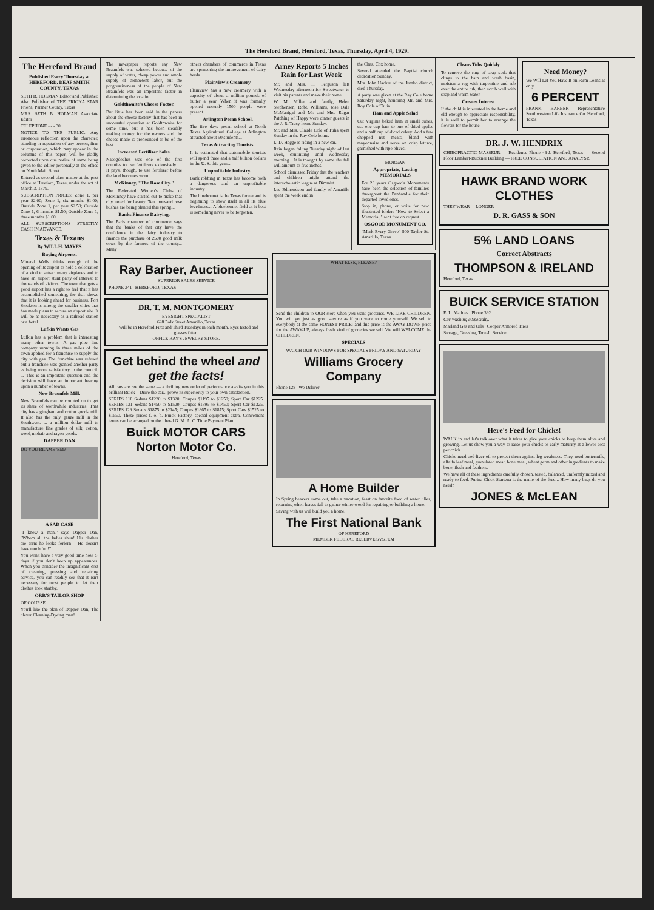The Hereford Brand, Hereford, Texas, Thursday, April 4, 1929.
The Hereford Brand
Published Every Thursday at HEREFORD, DEAF SMITH COUNTY, TEXAS
SETH B. HOLMAN Editor and Publisher. Also Publisher of THE FRIONA STAR Friona, Parmer County, Texas
MRS. SETH B. HOLMAN Associate Editor
TELEPHONE - - - 30
NOTICE TO THE PUBLIC. Any erroneous reflection upon the character, standing or reputation of any person, firm or corporation, which may appear in the columns of this paper, will be gladly corrected upon due notice of same being given to the editor personally at the office on North Main Street.
Entered as second-class matter at the post office at Hereford, Texas, under the act of March 3, 1879.
SUBSCRIPTION PRICES: Zone 1, per year $2.00; Zone 1, six months $1.00; Outside Zone 1, per year $2.50; Outside Zone 1, 6 months $1.50; Outside Zone 1, three months $1.00
ALL SUBSCRIPTIONS STRICTLY CASH IN ADVANCE.
Texas & Texans
By WILL H. MAYES
Buying Airports.
Mineral Wells thinks enough of the opening of its airport to hold a celebration of a kind to attract many airplanes and to have an airport stunt party of interest to thousands of visitors. The town that gets a good airport has a right to feel that it has accomplished something, for that shows that it is looking ahead for business. Fort Stockton is among the smaller cities that has made plans to secure an airport site. It will be as necessary as a railroad station or a hotel.
Lufkin Wants Gas
Lufkin has a problem that is interesting many other towns. A gas pipe line company running in three miles of the town applied for a franchise to supply the city with gas. The franchise was refused but a franchise was granted another party as being more satisfactory to the council. ... This is an important question and the decision will have an important bearing upon a number of towns.
New Braunfels Mill.
New Braunfels can be counted on to get its share of worthwhile industries. That city has a gingham and cotton goods mill. It also has the only gauze mill in the Southwest. ... a million dollar mill to manufacture fine grades of silk, cotton, wool, mohair and rayon goods.
DAPPER DAN
DO YOU BLAME 'EM?
A SAD CASE
"I know a man," says Dapper Dan, "Whom all the ladies shun! His clothes are torn; he looks forlorn— He doesn't have much fun!"
You won't have a very good time now-a-days if you don't keep up appearances. When you consider the insignificant cost of cleaning, pressing and repairing service, you can readily see that it isn't necessary for most people to let their clothes look shabby.
ORR'S TAILOR SHOP
OF COURSE
You'll like the plan of Dapper Dan, The clever Cleaning-Dyeing man!
The newspaper reports say New Braunfels was selected because of the supply of water, cheap power and ample supply of competent labor, but the progressiveness of the people of New Braunfels was an important factor in determining the location.
Goldthwaite's Cheese Factor.
But little has been said in the papers about the cheese factory that has been in successful operation at Goldthwaite for some time, but it has been steadily making money for the owners and the cheese made is pronounced to be of the best.
Increased Fertilizer Sales.
Nacogdoches was one of the first counties to use fertilizers extensively. ... It pays, though, to use fertilizer before the land becomes worn.
McKinney, "The Rose City."
The Federated Women's Clubs of McKinney have started out to make that city noted for beauty. Ten thousand rose bushes are being planted this spring...
Banks Finance Dairying.
The Paris chamber of commerce says that the banks of that city have the confidence in the dairy industry to finance the purchase of 2500 good milk cows by the farmers of the county... Many
others chambers of commerce in Texas are sponsoring the improvement of dairy herds.
Plainview's Creamery
Plainview has a new creamery with a capacity of about a million pounds of butter a year. When it was formally opened recently 1500 people were present...
Arlington Pecan School.
The five days pecan school at North Texas Agricultural College at Arlington attracted about 50 students...
Texas Attracting Tourists.
It is estimated that automobile tourists will spend three and a half billion dollars in the U. S. this year...
Unprofitable Industry.
Bank robbing in Texas has become both a dangerous and an unprofitable industry...
The bluebonnet is the Texas flower and is beginning to show itself in all its blue loveliness... A bluebonnet field at it best is something never to be forgotten.
Ray Barber, Auctioneer
SUPERIOR SALES SERVICE
PHONE 241 HEREFORD, TEXAS
DR. T. M. MONTGOMERY
EYESIGHT SPECIALIST
628 Polk Street Amarillo, Texas
—Will be in Hereford First and Third Tuesdays in each month. Eyes tested and glasses fitted.
OFFICE RAY'S JEWELRY STORE.
Get behind the wheel and get the facts!
All cars are not the same — a thrilling new order of performance awaits you in this brilliant Buick—Drive the car... prove its superiority to your own satisfaction.
SERIES 116 Sedans $1220 to $1320; Coupes $1195 to $1250; Sport Car $1225. SERIES 121 Sedans $1450 to $1520; Coupes $1395 to $1450; Sport Car $1325. SERIES 129 Sedans $1875 to $2145; Coupes $1865 to $1875; Sport Cars $1525 to $1550. These prices f. o. b. Buick Factory, special equipment extra. Convenient terms can be arranged on the liberal G. M. A. C. Time Payment Plan.
Buick MOTOR CARS
Norton Motor Co.
Hereford, Texas
Arney Reports 5 Inches Rain for Last Week
Mr. and Mrs. H. Ferguson left Wednesday afternoon for Sweetwater to visit his parents and make their home.
W. M. Miller and family, Helen Stephenson, Robt. Williams, Jose Dale McManigal and Mr. and Mrs. Edgar Patching of Happy were dinner guests in the J. R. Tracy home Sunday.
Mr. and Mrs. Claude Cole of Tulia spent Sunday in the Ray Cole home.
L. D. Hagge is riding in a new car.
Rain began falling Tuesday night of last week, continuing until Wednesday morning... It is thought by some the fall will amount to five inches.
School dismissed Friday that the teachers and children might attend the interscholastic league at Dimmitt.
Lee Edmondson and family of Amarillo spent the week end in
the Chas. Cox home.
Several attended the Baptist church dedication Sunday.
Mrs. John Hacker of the Jumbo district, died Thursday.
A party was given at the Ray Cole home Saturday night, honoring Mr. and Mrs. Roy Cole of Tulia.
Ham and Apple Salad
Cut Virginia baked ham in small cubes, use one cup ham to one of dried apples and a half cup of diced celery. Add a few chopped nut meats, blend with mayonnaise and serve on crisp lettuce, garnished with ripe olives.
MORGAN
Appropriate, Lasting MEMORIALS
For 23 years Osgood's Monuments have been the selection of families throughout the Panhandle for their departed loved ones.
Stop in, phone, or write for new illustrated folder: "How to Select a Memorial," sent free on request.
OSGOOD MONUMENT CO.
"Mark Every Grave" 800 Taylor St. Amarillo, Texas
WHAT ELSE, PLEASE?
Send the children to OUR store when you want groceries. WE LIKE CHILDREN. You will get just as good service as if you were to come yourself. We sell to everybody at the same HONEST PRICE; and this price is the AWAY-DOWN price for the AWAY-UP, always fresh kind of groceries we sell. We will WELCOME the CHILDREN.
SPECIALS
WATCH OUR WINDOWS FOR SPECIALS FRIDAY AND SATURDAY
Williams Grocery Company
Phone 128 We Deliver
A Home Builder
In Spring beavers come out, take a vacation, feast on favorite food of water lilies, returning when leaves fall to gather winter wood for repairing or building a home.
Saving with us will build you a home.
The First National Bank
OF HEREFORD
MEMBER FEDERAL RESERVE SYSTEM
Cleans Tubs Quickly
To remove the ring of soap suds that clings to the bath and wash basin, moisten a rag with turpentine and rub over the entire tub, then scrub well with soap and warm water.
Creates Interest
If the child is interested in the home and old enough to appreciate responsibility, it is well to permit her to arrange the flowers for the house.
Need Money?
We Will Let You Have It on Farm Loans at only
6 PERCENT
FRANK BARBER Representative Southwestern Life Insurance Co. Hereford, Texas
DR. J. W. HENDRIX
CHIROPRACTIC MASSEUR — Residence Phone 46-J. Hereford, Texas — Second Floor Lambert-Buckner Building — FREE CONSULTATION AND ANALYSIS
HAWK BRAND WORK CLOTHES
THEY WEAR —LONGER
D. R. GASS & SON
5% LAND LOANS
Correct Abstracts
THOMPSON & IRELAND
Hereford, Texas
BUICK SERVICE STATION
E. L. Mathies Phone 392.
Car Washing a Specialty.
Marland Gas and Oils Cooper Armored Tires
Storage, Greasing, Tow-In Service
Here's Feed for Chicks!
WALK in and let's talk over what it takes to give your chicks to keep them alive and growing. Let us show you a way to raise your chicks to early maturity at a lower cost per chick.
Chicks need cod-liver oil to protect them against leg weakness. They need buttermilk, alfalfa leaf meal, granulated meat, bone meal, wheat germ and other ingredients to make bone, flesh and feathers.
We have all of these ingredients carefully chosen, tested, balanced, uniformly mixed and ready to feed. Purina Chick Startena is the name of the feed... How many bags do you need?
JONES & McLEAN